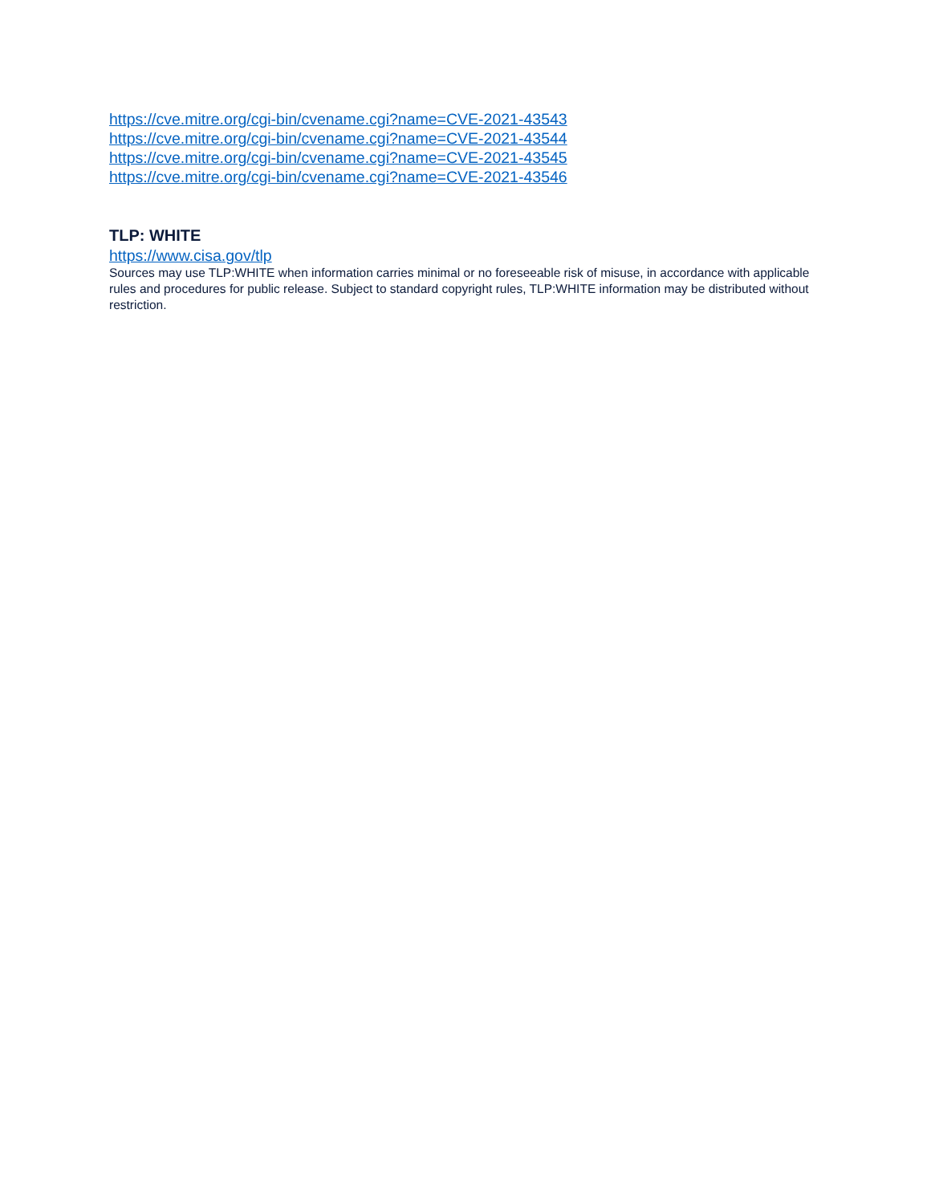https://cve.mitre.org/cgi-bin/cvename.cgi?name=CVE-2021-43543
https://cve.mitre.org/cgi-bin/cvename.cgi?name=CVE-2021-43544
https://cve.mitre.org/cgi-bin/cvename.cgi?name=CVE-2021-43545
https://cve.mitre.org/cgi-bin/cvename.cgi?name=CVE-2021-43546
TLP: WHITE
https://www.cisa.gov/tlp
Sources may use TLP:WHITE when information carries minimal or no foreseeable risk of misuse, in accordance with applicable rules and procedures for public release. Subject to standard copyright rules, TLP:WHITE information may be distributed without restriction.